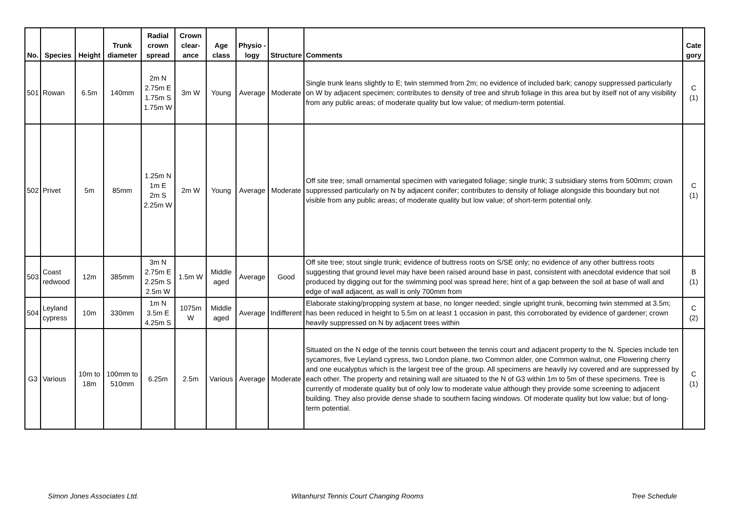| No. | Species | Height | Trunk diameter | Radial crown spread | Crown clear-ance | Age class | Physio -logy | Structure | Comments | Cate gory |
| --- | --- | --- | --- | --- | --- | --- | --- | --- | --- | --- |
| 501 | Rowan | 6.5m | 140mm | 2m N 2.75m E 1.75m S 1.75m W | 3m W | Young | Average | Moderate | Single trunk leans slightly to E; twin stemmed from 2m; no evidence of included bark; canopy suppressed particularly on W by adjacent specimen; contributes to density of tree and shrub foliage in this area but by itself not of any visibility from any public areas; of moderate quality but low value; of medium-term potential. | C (1) |
| 502 | Privet | 5m | 85mm | 1.25m N 1m E 2m S 2.25m W | 2m W | Young | Average | Moderate | Off site tree; small ornamental specimen with variegated foliage; single trunk; 3 subsidiary stems from 500mm; crown suppressed particularly on N by adjacent conifer; contributes to density of foliage alongside this boundary but not visible from any public areas; of moderate quality but low value; of short-term potential only. | C (1) |
| 503 | Coast redwood | 12m | 385mm | 3m N 2.75m E 2.25m S 2.5m W | 1.5m W | Middle aged | Average | Good | Off site tree; stout single trunk; evidence of buttress roots on S/SE only; no evidence of any other buttress roots suggesting that ground level may have been raised around base in past, consistent with anecdotal evidence that soil produced by digging out for the swimming pool was spread here; hint of a gap between the soil at base of wall and edge of wall adjacent, as wall is only 700mm from | B (1) |
| 504 | Leyland cypress | 10m | 330mm | 1m N 3.5m E 4.25m S | 1075m W | Middle aged | Average | Indifferent | Elaborate staking/propping system at base, no longer needed; single upright trunk, becoming twin stemmed at 3.5m; has been reduced in height to 5.5m on at least 1 occasion in past, this corroborated by evidence of gardener; crown heavily suppressed on N by adjacent trees within | C (2) |
| G3 | Various | 10m to 18m | 100mm to 510mm | 6.25m | 2.5m | Various | Average | Moderate | Situated on the N edge of the tennis court between the tennis court and adjacent property to the N. Species include ten sycamores, five Leyland cypress, two London plane, two Common alder, one Common walnut, one Flowering cherry and one eucalyptus which is the largest tree of the group. All specimens are heavily ivy covered and are suppressed by each other. The property and retaining wall are situated to the N of G3 within 1m to 5m of these specimens. Tree is currently of moderate quality but of only low to moderate value although they provide some screening to adjacent building. They also provide dense shade to southern facing windows. Of moderate quality but low value; but of long-term potential. | C (1) |
Simon Jones Associates Ltd.
Witanhurst Tennis Court Changing Rooms
Tree Schedule